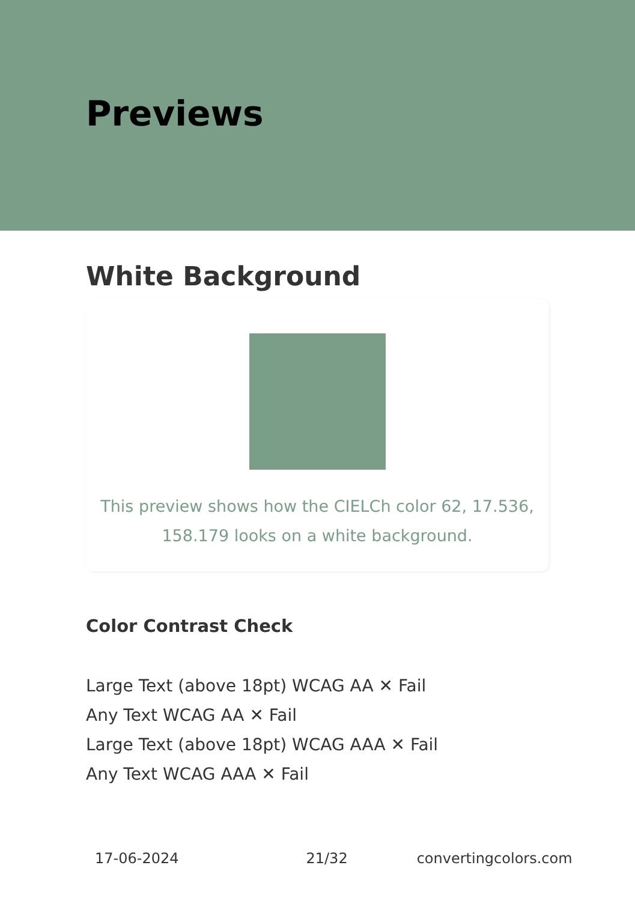Previews
White Background
This preview shows how the CIELCh color 62, 17.536,
158.179 looks on a white background.
Color Contrast Check
Large Text (above 18pt) WCAG AA ✕ Fail
Any Text WCAG AA ✕ Fail
Large Text (above 18pt) WCAG AAA ✕ Fail
Any Text WCAG AAA ✕ Fail
17-06-2024 21/32 convertingcolors.com